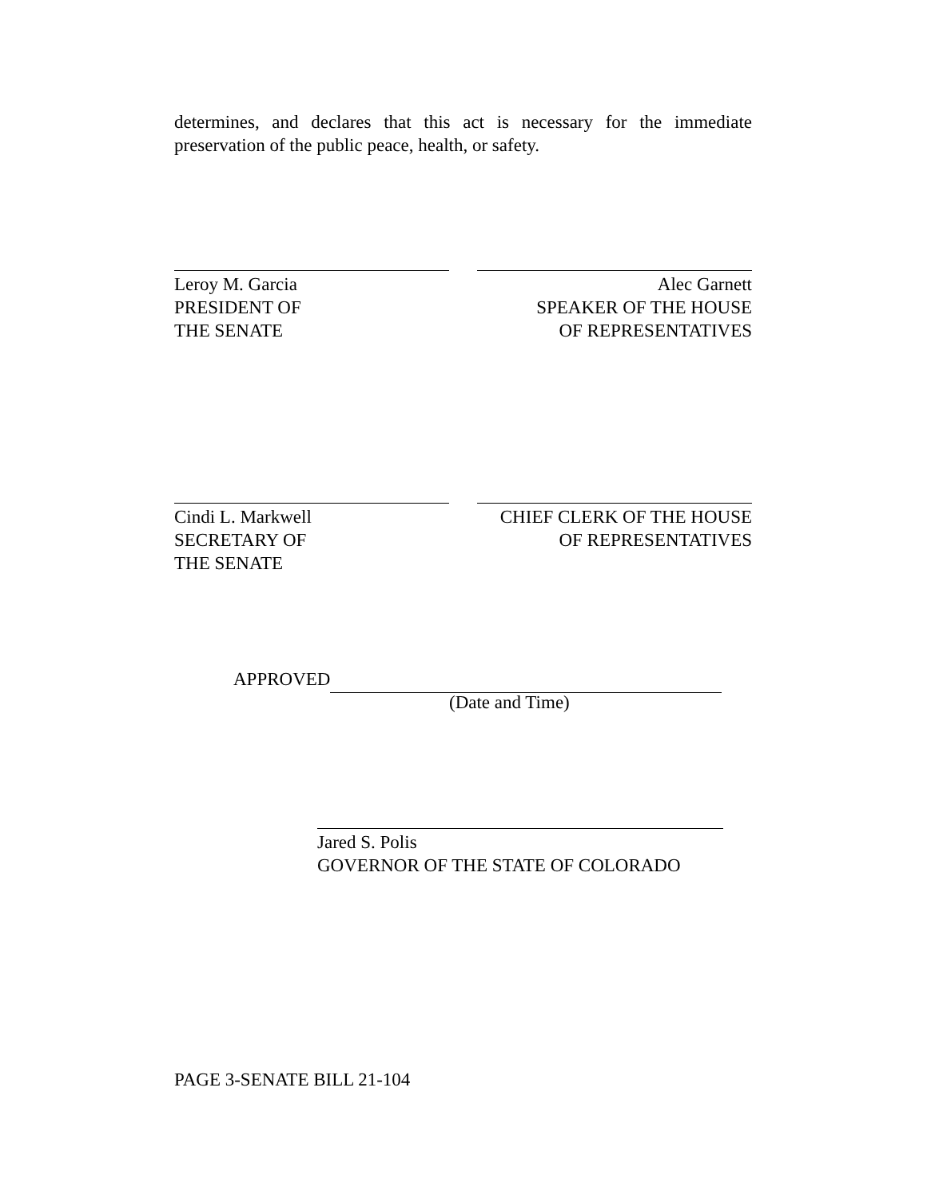determines, and declares that this act is necessary for the immediate preservation of the public peace, health, or safety.
Leroy M. Garcia
PRESIDENT OF
THE SENATE
Alec Garnett
SPEAKER OF THE HOUSE
OF REPRESENTATIVES
Cindi L. Markwell
SECRETARY OF
THE SENATE
CHIEF CLERK OF THE HOUSE
OF REPRESENTATIVES
APPROVED
(Date and Time)
Jared S. Polis
GOVERNOR OF THE STATE OF COLORADO
PAGE 3-SENATE BILL 21-104